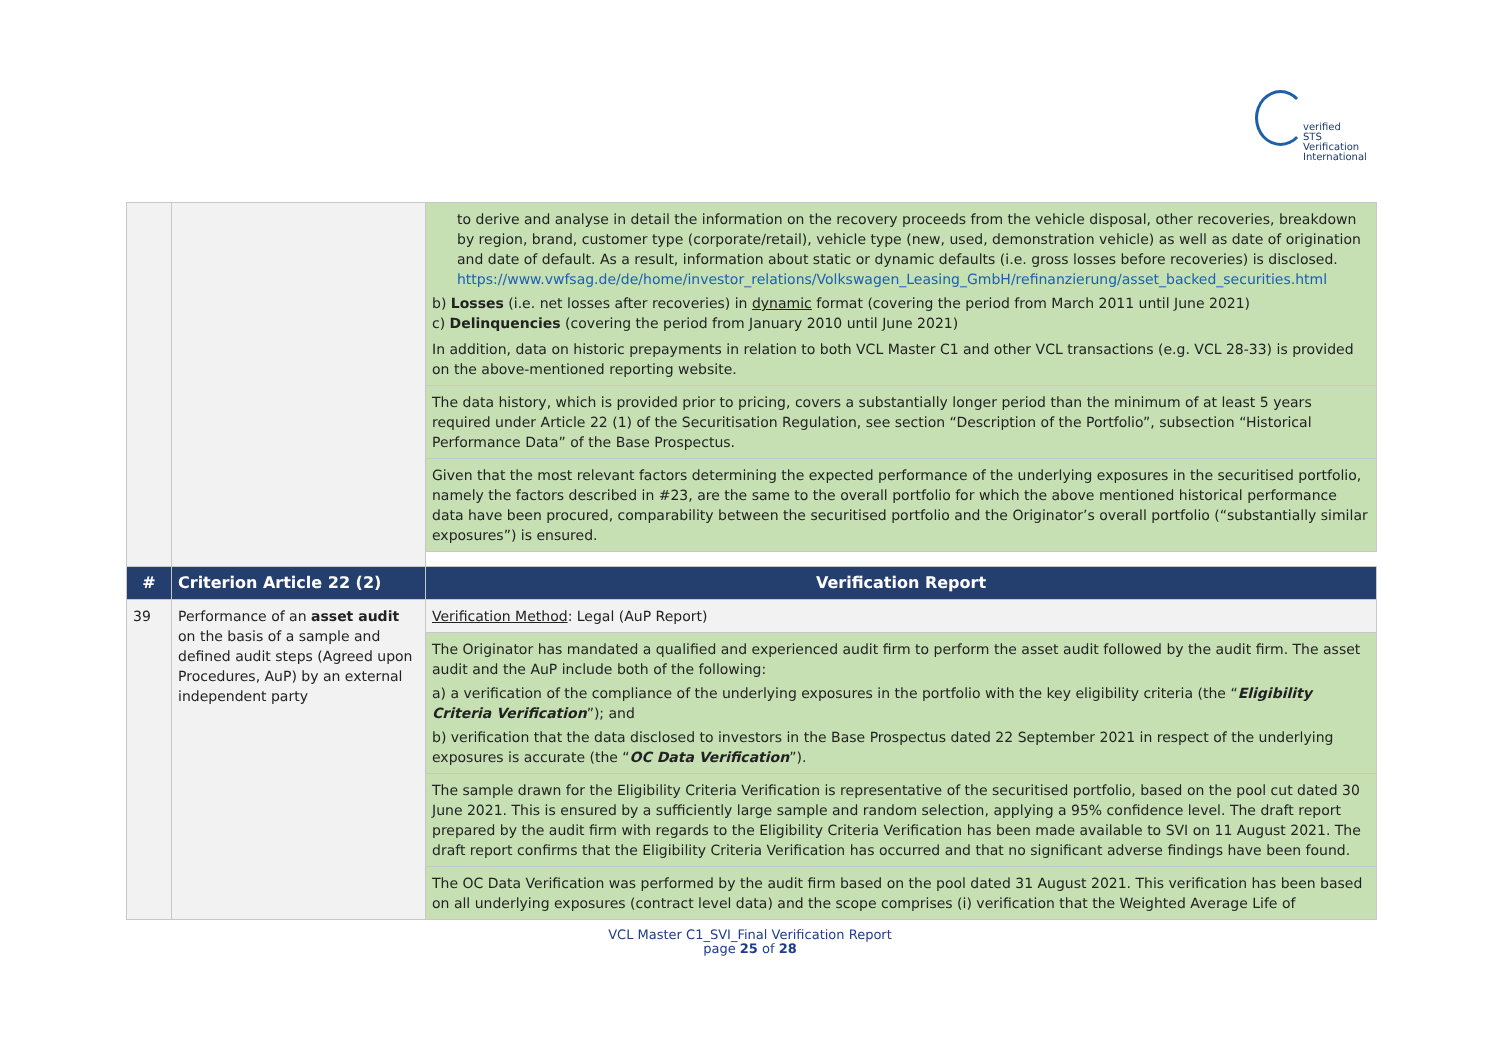verified
STS Verification
International
| | | to derive and analyse in detail the information on the recovery proceeds from the vehicle disposal, other recoveries, breakdown by region, brand, customer type (corporate/retail), vehicle type (new, used, demonstration vehicle) as well as date of origination and date of default. As a result, information about static or dynamic defaults (i.e. gross losses before recoveries) is disclosed. https://www.vwfsag.de/de/home/investor_relations/Volkswagen_Leasing_GmbH/refinanzierung/asset_backed_securities.html b) Losses (i.e. net losses after recoveries) in dynamic format (covering the period from March 2011 until June 2021) c) Delinquencies (covering the period from January 2010 until June 2021) In addition, data on historic prepayments in relation to both VCL Master C1 and other VCL transactions (e.g. VCL 28-33) is provided on the above-mentioned reporting website. |
| | | The data history, which is provided prior to pricing, covers a substantially longer period than the minimum of at least 5 years required under Article 22 (1) of the Securitisation Regulation, see section “Description of the Portfolio”, subsection “Historical Performance Data” of the Base Prospectus. |
| | | Given that the most relevant factors determining the expected performance of the underlying exposures in the securitised portfolio, namely the factors described in #23, are the same to the overall portfolio for which the above mentioned historical performance data have been procured, comparability between the securitised portfolio and the Originator’s overall portfolio (“substantially similar exposures”) is ensured. |
| # | Criterion Article 22 (2) | Verification Report |
| 39 | Performance of an asset audit on the basis of a sample and defined audit steps (Agreed upon Procedures, AuP) by an external independent party | Verification Method : Legal (AuP Report) |
| | | The Originator has mandated a qualified and experienced audit firm to perform the asset audit followed by the audit firm. The asset audit and the AuP include both of the following: a) a verification of the compliance of the underlying exposures in the portfolio with the key eligibility criteria (the “ Eligibility Criteria Verification ”); and b) verification that the data disclosed to investors in the Base Prospectus dated 22 September 2021 in respect of the underlying exposures is accurate (the “ OC Data Verification ”). |
| | | The sample drawn for the Eligibility Criteria Verification is representative of the securitised portfolio, based on the pool cut dated 30 June 2021. This is ensured by a sufficiently large sample and random selection, applying a 95% confidence level. The draft report prepared by the audit firm with regards to the Eligibility Criteria Verification has been made available to SVI on 11 August 2021. The draft report confirms that the Eligibility Criteria Verification has occurred and that no significant adverse findings have been found. |
| | | The OC Data Verification was performed by the audit firm based on the pool dated 31 August 2021. This verification has been based on all underlying exposures (contract level data) and the scope comprises (i) verification that the Weighted Average Life of |
VCL Master C1_SVI_Final Verification Report
page 25 of 28